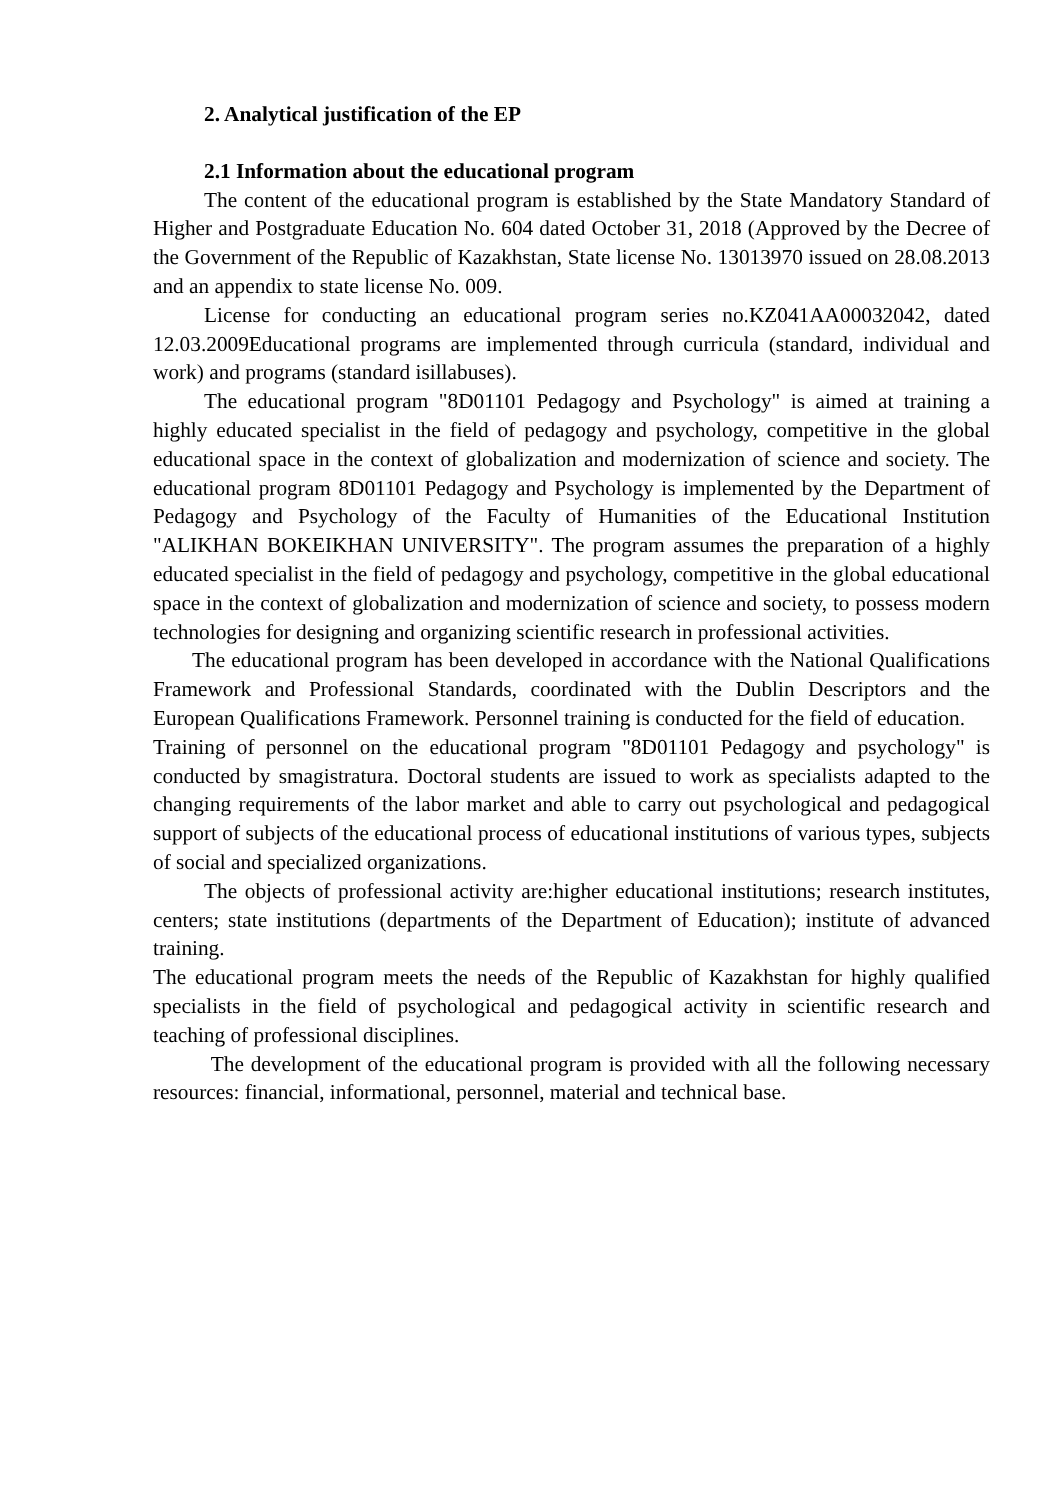2. Analytical justification of the EP
2.1 Information about the educational program
The content of the educational program is established by the State Mandatory Standard of Higher and Postgraduate Education No. 604 dated October 31, 2018 (Approved by the Decree of the Government of the Republic of Kazakhstan, State license No. 13013970 issued on 28.08.2013 and an appendix to state license No. 009.
License for conducting an educational program series no.KZ041AA00032042, dated 12.03.2009Educational programs are implemented through curricula (standard, individual and work) and programs (standard isillabuses).
The educational program "8D01101 Pedagogy and Psychology" is aimed at training a highly educated specialist in the field of pedagogy and psychology, competitive in the global educational space in the context of globalization and modernization of science and society. The educational program 8D01101 Pedagogy and Psychology is implemented by the Department of Pedagogy and Psychology of the Faculty of Humanities of the Educational Institution "ALIKHAN BOKEIKHAN UNIVERSITY". The program assumes the preparation of a highly educated specialist in the field of pedagogy and psychology, competitive in the global educational space in the context of globalization and modernization of science and society, to possess modern technologies for designing and organizing scientific research in professional activities.
The educational program has been developed in accordance with the National Qualifications Framework and Professional Standards, coordinated with the Dublin Descriptors and the European Qualifications Framework. Personnel training is conducted for the field of education.
Training of personnel on the educational program "8D01101 Pedagogy and psychology" is conducted by smagistratura. Doctoral students are issued to work as specialists adapted to the changing requirements of the labor market and able to carry out psychological and pedagogical support of subjects of the educational process of educational institutions of various types, subjects of social and specialized organizations.
The objects of professional activity are:higher educational institutions; research institutes, centers; state institutions (departments of the Department of Education); institute of advanced training.
The educational program meets the needs of the Republic of Kazakhstan for highly qualified specialists in the field of psychological and pedagogical activity in scientific research and teaching of professional disciplines.
The development of the educational program is provided with all the following necessary resources: financial, informational, personnel, material and technical base.